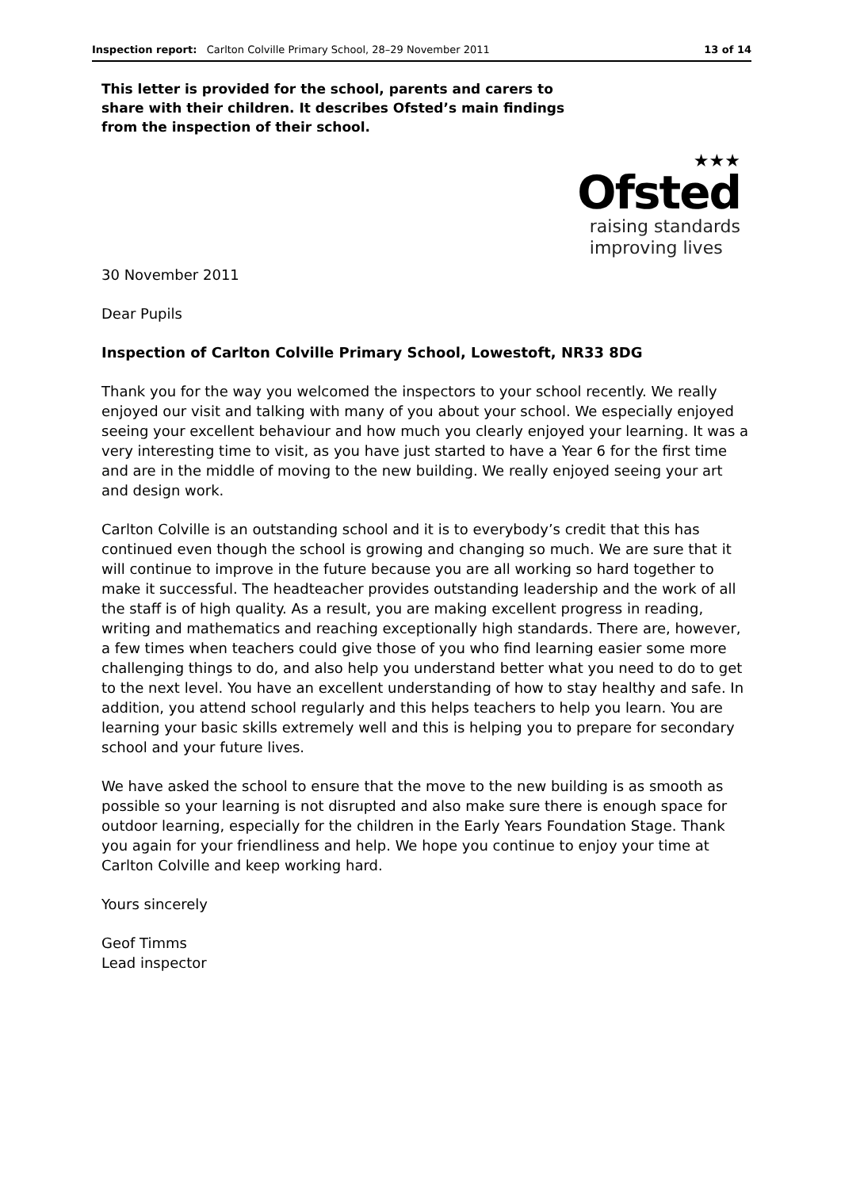Inspection report: Carlton Colville Primary School, 28–29 November 2011 13 of 14
This letter is provided for the school, parents and carers to share with their children. It describes Ofsted’s main findings from the inspection of their school.
★★★
Ofsted
raising standards
improving lives
30 November 2011
Dear Pupils
Inspection of Carlton Colville Primary School, Lowestoft, NR33 8DG
Thank you for the way you welcomed the inspectors to your school recently. We really enjoyed our visit and talking with many of you about your school. We especially enjoyed seeing your excellent behaviour and how much you clearly enjoyed your learning. It was a very interesting time to visit, as you have just started to have a Year 6 for the first time and are in the middle of moving to the new building. We really enjoyed seeing your art and design work.
Carlton Colville is an outstanding school and it is to everybody’s credit that this has continued even though the school is growing and changing so much. We are sure that it will continue to improve in the future because you are all working so hard together to make it successful. The headteacher provides outstanding leadership and the work of all the staff is of high quality. As a result, you are making excellent progress in reading, writing and mathematics and reaching exceptionally high standards. There are, however, a few times when teachers could give those of you who find learning easier some more challenging things to do, and also help you understand better what you need to do to get to the next level. You have an excellent understanding of how to stay healthy and safe. In addition, you attend school regularly and this helps teachers to help you learn. You are learning your basic skills extremely well and this is helping you to prepare for secondary school and your future lives.
We have asked the school to ensure that the move to the new building is as smooth as possible so your learning is not disrupted and also make sure there is enough space for outdoor learning, especially for the children in the Early Years Foundation Stage. Thank you again for your friendliness and help. We hope you continue to enjoy your time at Carlton Colville and keep working hard.
Yours sincerely
Geof Timms
Lead inspector